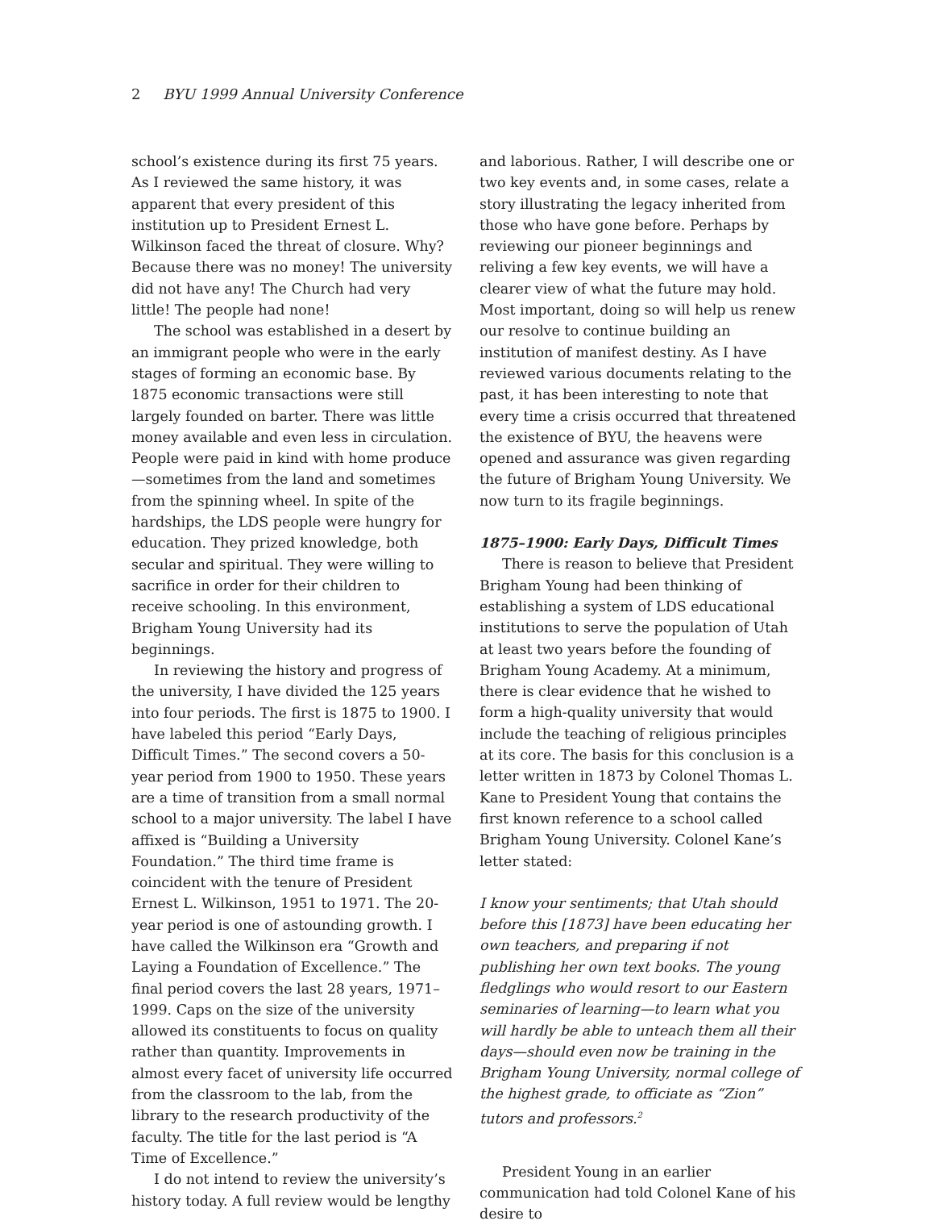2 BYU 1999 Annual University Conference
school’s existence during its first 75 years. As I reviewed the same history, it was apparent that every president of this institution up to President Ernest L. Wilkinson faced the threat of closure. Why? Because there was no money! The university did not have any! The Church had very little! The people had none!
The school was established in a desert by an immigrant people who were in the early stages of forming an economic base. By 1875 economic transactions were still largely founded on barter. There was little money available and even less in circulation. People were paid in kind with home produce—sometimes from the land and sometimes from the spinning wheel. In spite of the hardships, the LDS people were hungry for education. They prized knowledge, both secular and spiritual. They were willing to sacrifice in order for their children to receive schooling. In this environment, Brigham Young University had its beginnings.
In reviewing the history and progress of the university, I have divided the 125 years into four periods. The first is 1875 to 1900. I have labeled this period “Early Days, Difficult Times.” The second covers a 50-year period from 1900 to 1950. These years are a time of transition from a small normal school to a major university. The label I have affixed is “Building a University Foundation.” The third time frame is coincident with the tenure of President Ernest L. Wilkinson, 1951 to 1971. The 20-year period is one of astounding growth. I have called the Wilkinson era “Growth and Laying a Foundation of Excellence.” The final period covers the last 28 years, 1971–1999. Caps on the size of the university allowed its constituents to focus on quality rather than quantity. Improvements in almost every facet of university life occurred from the classroom to the lab, from the library to the research productivity of the faculty. The title for the last period is “A Time of Excellence.”
I do not intend to review the university’s history today. A full review would be lengthy
and laborious. Rather, I will describe one or two key events and, in some cases, relate a story illustrating the legacy inherited from those who have gone before. Perhaps by reviewing our pioneer beginnings and reliving a few key events, we will have a clearer view of what the future may hold. Most important, doing so will help us renew our resolve to continue building an institution of manifest destiny. As I have reviewed various documents relating to the past, it has been interesting to note that every time a crisis occurred that threatened the existence of BYU, the heavens were opened and assurance was given regarding the future of Brigham Young University. We now turn to its fragile beginnings.
1875–1900: Early Days, Difficult Times
There is reason to believe that President Brigham Young had been thinking of establishing a system of LDS educational institutions to serve the population of Utah at least two years before the founding of Brigham Young Academy. At a minimum, there is clear evidence that he wished to form a high-quality university that would include the teaching of religious principles at its core. The basis for this conclusion is a letter written in 1873 by Colonel Thomas L. Kane to President Young that contains the first known reference to a school called Brigham Young University. Colonel Kane’s letter stated:
I know your sentiments; that Utah should before this [1873] have been educating her own teachers, and preparing if not publishing her own text books. The young fledglings who would resort to our Eastern seminaries of learning—to learn what you will hardly be able to unteach them all their days—should even now be training in the Brigham Young University, normal college of the highest grade, to officiate as “Zion” tutors and professors.<sup>2</sup>
President Young in an earlier communication had told Colonel Kane of his desire to